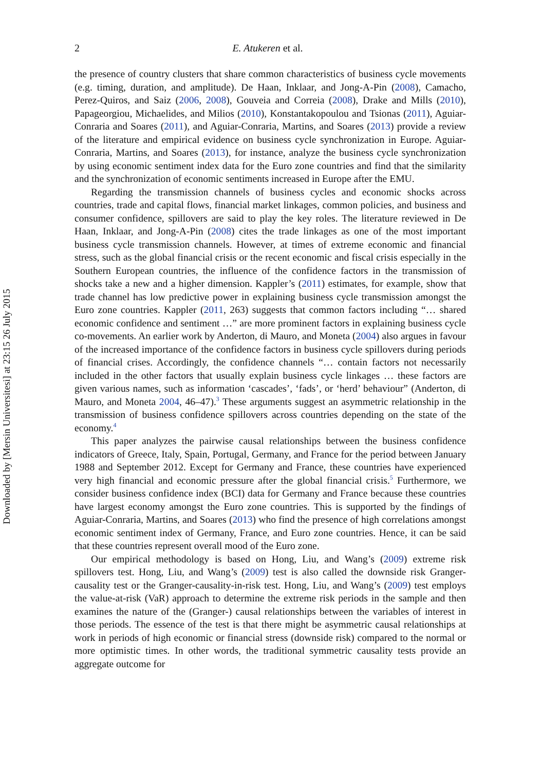Downloaded by [Mersin Universitesi] at 23:15 26 July 2015
2 E. Atukeren et al.
the presence of country clusters that share common characteristics of business cycle movements (e.g. timing, duration, and amplitude). De Haan, Inklaar, and Jong-A-Pin (2008), Camacho, Perez-Quiros, and Saiz (2006, 2008), Gouveia and Correia (2008), Drake and Mills (2010), Papageorgiou, Michaelides, and Milios (2010), Konstantakopoulou and Tsionas (2011), Aguiar-Conraria and Soares (2011), and Aguiar-Conraria, Martins, and Soares (2013) provide a review of the literature and empirical evidence on business cycle synchronization in Europe. Aguiar-Conraria, Martins, and Soares (2013), for instance, analyze the business cycle synchronization by using economic sentiment index data for the Euro zone countries and find that the similarity and the synchronization of economic sentiments increased in Europe after the EMU.
Regarding the transmission channels of business cycles and economic shocks across countries, trade and capital flows, financial market linkages, common policies, and business and consumer confidence, spillovers are said to play the key roles. The literature reviewed in De Haan, Inklaar, and Jong-A-Pin (2008) cites the trade linkages as one of the most important business cycle transmission channels. However, at times of extreme economic and financial stress, such as the global financial crisis or the recent economic and fiscal crisis especially in the Southern European countries, the influence of the confidence factors in the transmission of shocks take a new and a higher dimension. Kappler’s (2011) estimates, for example, show that trade channel has low predictive power in explaining business cycle transmission amongst the Euro zone countries. Kappler (2011, 263) suggests that common factors including “… shared economic confidence and sentiment …” are more prominent factors in explaining business cycle co-movements. An earlier work by Anderton, di Mauro, and Moneta (2004) also argues in favour of the increased importance of the confidence factors in business cycle spillovers during periods of financial crises. Accordingly, the confidence channels “… contain factors not necessarily included in the other factors that usually explain business cycle linkages … these factors are given various names, such as information ‘cascades’, ‘fads’, or ‘herd’ behaviour” (Anderton, di Mauro, and Moneta 2004, 46–47).<sup>3</sup> These arguments suggest an asymmetric relationship in the transmission of business confidence spillovers across countries depending on the state of the economy.<sup>4</sup>
This paper analyzes the pairwise causal relationships between the business confidence indicators of Greece, Italy, Spain, Portugal, Germany, and France for the period between January 1988 and September 2012. Except for Germany and France, these countries have experienced very high financial and economic pressure after the global financial crisis.<sup>5</sup> Furthermore, we consider business confidence index (BCI) data for Germany and France because these countries have largest economy amongst the Euro zone countries. This is supported by the findings of Aguiar-Conraria, Martins, and Soares (2013) who find the presence of high correlations amongst economic sentiment index of Germany, France, and Euro zone countries. Hence, it can be said that these countries represent overall mood of the Euro zone.
Our empirical methodology is based on Hong, Liu, and Wang’s (2009) extreme risk spillovers test. Hong, Liu, and Wang’s (2009) test is also called the downside risk Granger-causality test or the Granger-causality-in-risk test. Hong, Liu, and Wang’s (2009) test employs the value-at-risk (VaR) approach to determine the extreme risk periods in the sample and then examines the nature of the (Granger-) causal relationships between the variables of interest in those periods. The essence of the test is that there might be asymmetric causal relationships at work in periods of high economic or financial stress (downside risk) compared to the normal or more optimistic times. In other words, the traditional symmetric causality tests provide an aggregate outcome for